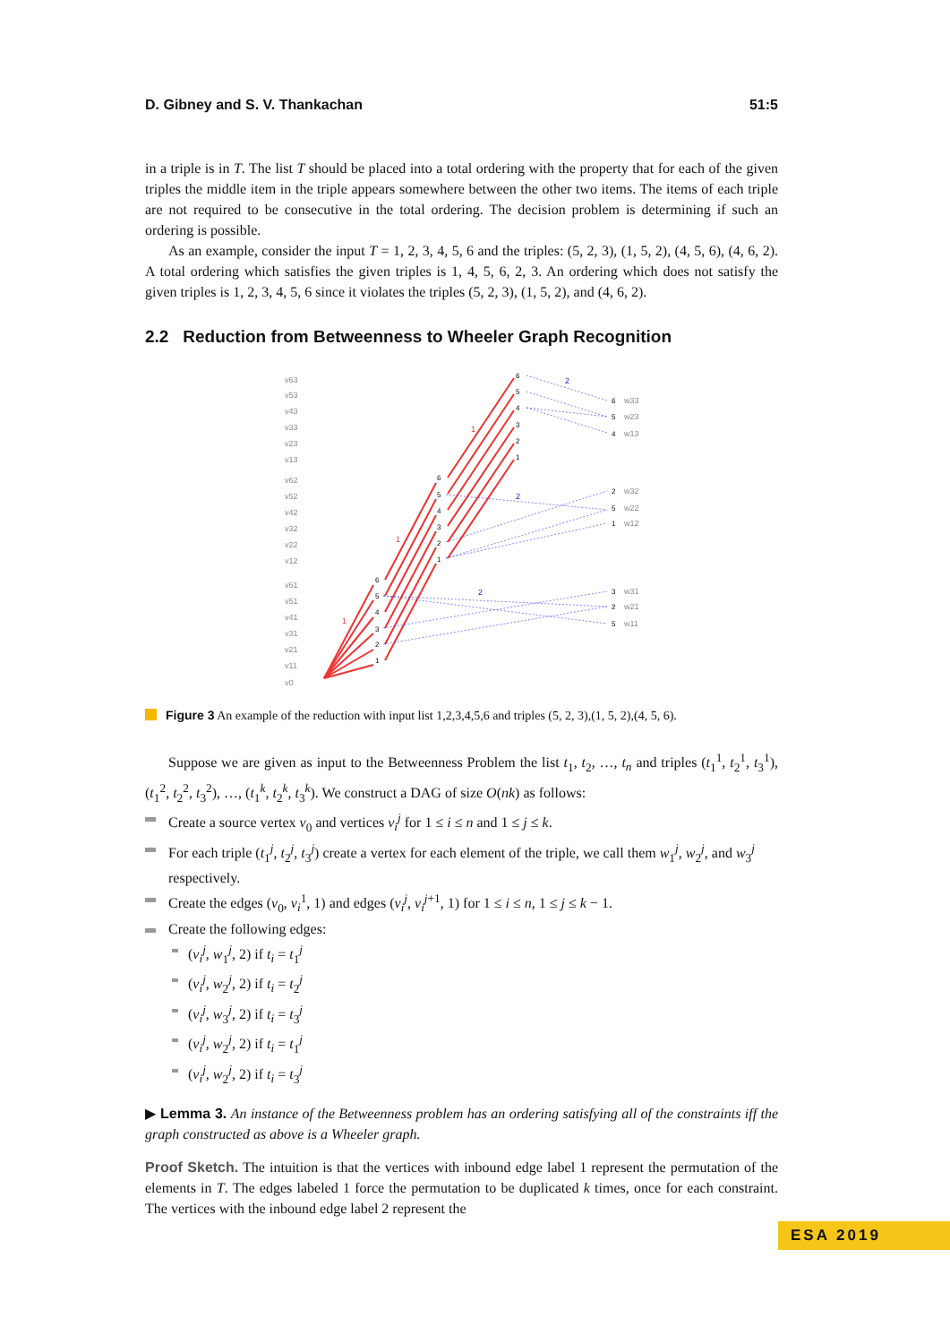D. Gibney and S. V. Thankachan 51:5
in a triple is in T. The list T should be placed into a total ordering with the property that for each of the given triples the middle item in the triple appears somewhere between the other two items. The items of each triple are not required to be consecutive in the total ordering. The decision problem is determining if such an ordering is possible.
As an example, consider the input T = 1, 2, 3, 4, 5, 6 and the triples: (5, 2, 3), (1, 5, 2), (4, 5, 6), (4, 6, 2). A total ordering which satisfies the given triples is 1, 4, 5, 6, 2, 3. An ordering which does not satisfy the given triples is 1, 2, 3, 4, 5, 6 since it violates the triples (5, 2, 3), (1, 5, 2), and (4, 6, 2).
2.2 Reduction from Betweenness to Wheeler Graph Recognition
v63
v53
v43
v33
v23
v13
v62
v52
v42
v32
v22
v12
v61
v51
v41
v31
v21
v11
v0
1
1
1
2
2
2
6
5
4
3
2
1
6
5
4
3
2
1
6
5
4
3
2
1
6
5
4
2
5
1
3
2
5
w33
w23
w13
w32
w22
w12
w31
w21
w11
Figure 3 An example of the reduction with input list 1,2,3,4,5,6 and triples (5, 2, 3),(1, 5, 2),(4, 5, 6).
Suppose we are given as input to the Betweenness Problem the list t<sub>1</sub>, t<sub>2</sub>, …, t<sub>n</sub> and triples (t<sub>1</sub><sup>1</sup>, t<sub>2</sub><sup>1</sup>, t<sub>3</sub><sup>1</sup>), (t<sub>1</sub><sup>2</sup>, t<sub>2</sub><sup>2</sup>, t<sub>3</sub><sup>2</sup>), …, (t<sub>1</sub><sup>k</sup>, t<sub>2</sub><sup>k</sup>, t<sub>3</sub><sup>k</sup>). We construct a DAG of size O(nk) as follows:
Create a source vertex v<sub>0</sub> and vertices v<sub>i</sub><sup>j</sup> for 1 ≤ i ≤ n and 1 ≤ j ≤ k.
For each triple (t<sub>1</sub><sup>j</sup>, t<sub>2</sub><sup>j</sup>, t<sub>3</sub><sup>j</sup>) create a vertex for each element of the triple, we call them w<sub>1</sub><sup>j</sup>, w<sub>2</sub><sup>j</sup>, and w<sub>3</sub><sup>j</sup> respectively.
Create the edges (v<sub>0</sub>, v<sub>i</sub><sup>1</sup>, 1) and edges (v<sub>i</sub><sup>j</sup>, v<sub>i</sub><sup>j</sup><sup>+1</sup>, 1) for 1 ≤ i ≤ n, 1 ≤ j ≤ k − 1.
Create the following edges:
(v<sub>i</sub><sup>j</sup>, w<sub>1</sub><sup>j</sup>, 2) if t<sub>i</sub> = t<sub>1</sub><sup>j</sup>
(v<sub>i</sub><sup>j</sup>, w<sub>2</sub><sup>j</sup>, 2) if t<sub>i</sub> = t<sub>2</sub><sup>j</sup>
(v<sub>i</sub><sup>j</sup>, w<sub>3</sub><sup>j</sup>, 2) if t<sub>i</sub> = t<sub>3</sub><sup>j</sup>
(v<sub>i</sub><sup>j</sup>, w<sub>2</sub><sup>j</sup>, 2) if t<sub>i</sub> = t<sub>1</sub><sup>j</sup>
(v<sub>i</sub><sup>j</sup>, w<sub>2</sub><sup>j</sup>, 2) if t<sub>i</sub> = t<sub>3</sub><sup>j</sup>
▶ Lemma 3. An instance of the Betweenness problem has an ordering satisfying all of the constraints iff the graph constructed as above is a Wheeler graph.
Proof Sketch. The intuition is that the vertices with inbound edge label 1 represent the permutation of the elements in T. The edges labeled 1 force the permutation to be duplicated k times, once for each constraint. The vertices with the inbound edge label 2 represent the
ESA 2019